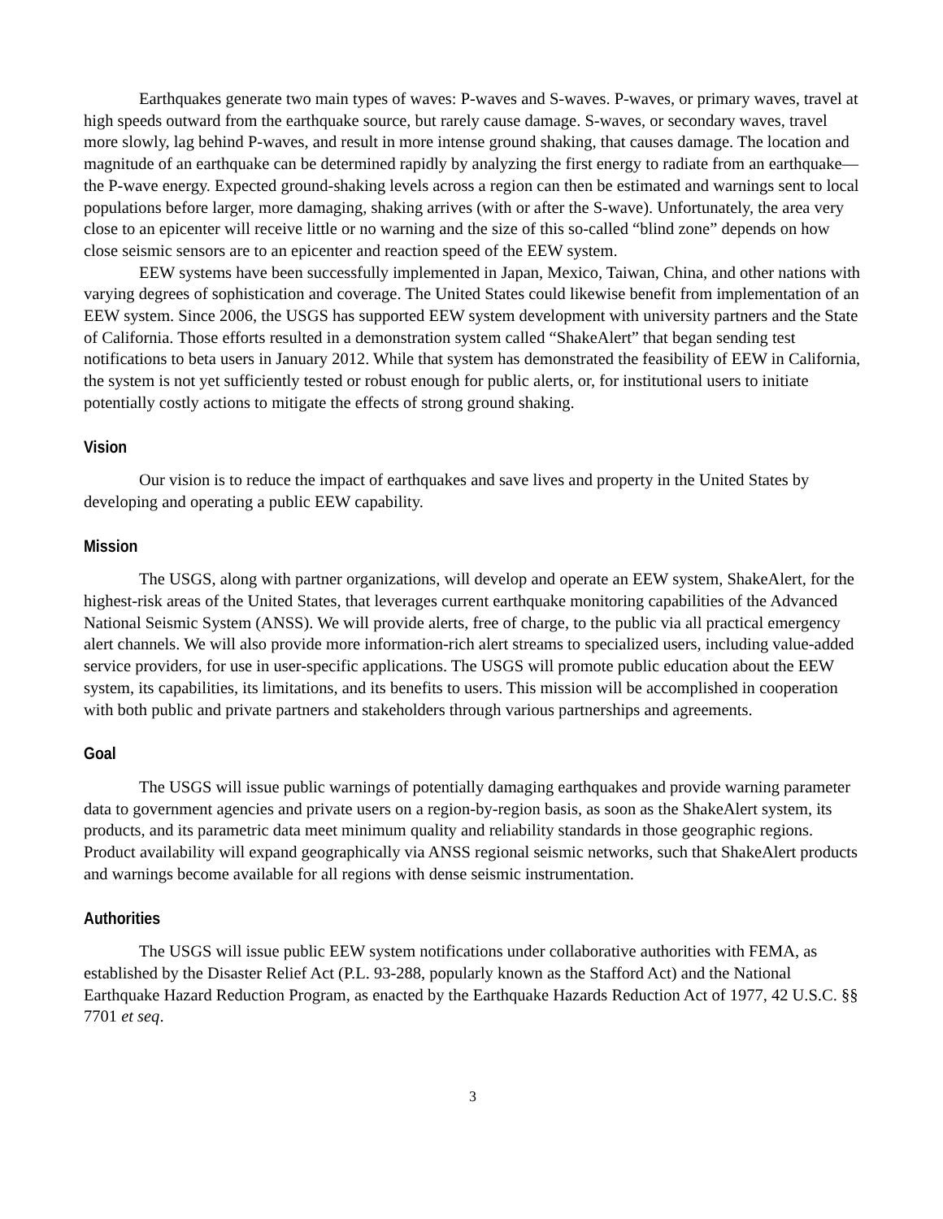Earthquakes generate two main types of waves: P-waves and S-waves. P-waves, or primary waves, travel at high speeds outward from the earthquake source, but rarely cause damage. S-waves, or secondary waves, travel more slowly, lag behind P-waves, and result in more intense ground shaking, that causes damage. The location and magnitude of an earthquake can be determined rapidly by analyzing the first energy to radiate from an earthquake—the P-wave energy. Expected ground-shaking levels across a region can then be estimated and warnings sent to local populations before larger, more damaging, shaking arrives (with or after the S-wave). Unfortunately, the area very close to an epicenter will receive little or no warning and the size of this so-called “blind zone” depends on how close seismic sensors are to an epicenter and reaction speed of the EEW system.
EEW systems have been successfully implemented in Japan, Mexico, Taiwan, China, and other nations with varying degrees of sophistication and coverage. The United States could likewise benefit from implementation of an EEW system. Since 2006, the USGS has supported EEW system development with university partners and the State of California. Those efforts resulted in a demonstration system called “ShakeAlert” that began sending test notifications to beta users in January 2012. While that system has demonstrated the feasibility of EEW in California, the system is not yet sufficiently tested or robust enough for public alerts, or, for institutional users to initiate potentially costly actions to mitigate the effects of strong ground shaking.
Vision
Our vision is to reduce the impact of earthquakes and save lives and property in the United States by developing and operating a public EEW capability.
Mission
The USGS, along with partner organizations, will develop and operate an EEW system, ShakeAlert, for the highest-risk areas of the United States, that leverages current earthquake monitoring capabilities of the Advanced National Seismic System (ANSS). We will provide alerts, free of charge, to the public via all practical emergency alert channels. We will also provide more information-rich alert streams to specialized users, including value-added service providers, for use in user-specific applications. The USGS will promote public education about the EEW system, its capabilities, its limitations, and its benefits to users. This mission will be accomplished in cooperation with both public and private partners and stakeholders through various partnerships and agreements.
Goal
The USGS will issue public warnings of potentially damaging earthquakes and provide warning parameter data to government agencies and private users on a region-by-region basis, as soon as the ShakeAlert system, its products, and its parametric data meet minimum quality and reliability standards in those geographic regions. Product availability will expand geographically via ANSS regional seismic networks, such that ShakeAlert products and warnings become available for all regions with dense seismic instrumentation.
Authorities
The USGS will issue public EEW system notifications under collaborative authorities with FEMA, as established by the Disaster Relief Act (P.L. 93-288, popularly known as the Stafford Act) and the National Earthquake Hazard Reduction Program, as enacted by the Earthquake Hazards Reduction Act of 1977, 42 U.S.C. §§ 7701 et seq.
3